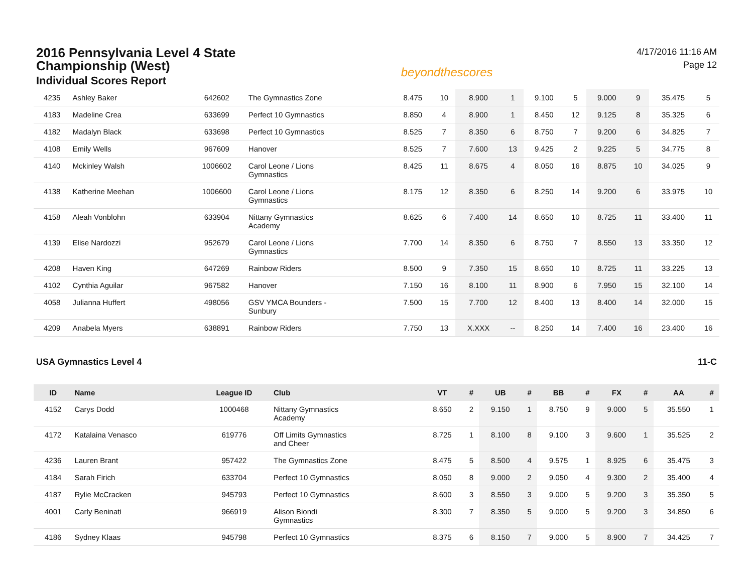2016 Pennsylvania Level 4 State Championship (West)
Individual Scores Report
beyondthescores
4/17/2016 11:16 AM
Page 12
| 4235 | Ashley Baker | 642602 | The Gymnastics Zone | 8.475 | 10 | 8.900 | 1 | 9.100 | 5 | 9.000 | 9 | 35.475 | 5 |
| 4183 | Madeline Crea | 633699 | Perfect 10 Gymnastics | 8.850 | 4 | 8.900 | 1 | 8.450 | 12 | 9.125 | 8 | 35.325 | 6 |
| 4182 | Madalyn Black | 633698 | Perfect 10 Gymnastics | 8.525 | 7 | 8.350 | 6 | 8.750 | 7 | 9.200 | 6 | 34.825 | 7 |
| 4108 | Emily Wells | 967609 | Hanover | 8.525 | 7 | 7.600 | 13 | 9.425 | 2 | 9.225 | 5 | 34.775 | 8 |
| 4140 | Mckinley Walsh | 1006602 | Carol Leone / Lions Gymnastics | 8.425 | 11 | 8.675 | 4 | 8.050 | 16 | 8.875 | 10 | 34.025 | 9 |
| 4138 | Katherine Meehan | 1006600 | Carol Leone / Lions Gymnastics | 8.175 | 12 | 8.350 | 6 | 8.250 | 14 | 9.200 | 6 | 33.975 | 10 |
| 4158 | Aleah Vonblohn | 633904 | Nittany Gymnastics Academy | 8.625 | 6 | 7.400 | 14 | 8.650 | 10 | 8.725 | 11 | 33.400 | 11 |
| 4139 | Elise Nardozzi | 952679 | Carol Leone / Lions Gymnastics | 7.700 | 14 | 8.350 | 6 | 8.750 | 7 | 8.550 | 13 | 33.350 | 12 |
| 4208 | Haven King | 647269 | Rainbow Riders | 8.500 | 9 | 7.350 | 15 | 8.650 | 10 | 8.725 | 11 | 33.225 | 13 |
| 4102 | Cynthia Aguilar | 967582 | Hanover | 7.150 | 16 | 8.100 | 11 | 8.900 | 6 | 7.950 | 15 | 32.100 | 14 |
| 4058 | Julianna Huffert | 498056 | GSV YMCA Bounders - Sunbury | 7.500 | 15 | 7.700 | 12 | 8.400 | 13 | 8.400 | 14 | 32.000 | 15 |
| 4209 | Anabela Myers | 638891 | Rainbow Riders | 7.750 | 13 | X.XXX | -- | 8.250 | 14 | 7.400 | 16 | 23.400 | 16 |
USA Gymnastics Level 4 11-C
| ID | Name | League ID | Club | VT | # | UB | # | BB | # | FX | # | AA | # |
| --- | --- | --- | --- | --- | --- | --- | --- | --- | --- | --- | --- | --- | --- |
| 4152 | Carys Dodd | 1000468 | Nittany Gymnastics Academy | 8.650 | 2 | 9.150 | 1 | 8.750 | 9 | 9.000 | 5 | 35.550 | 1 |
| 4172 | Katalaina Venasco | 619776 | Off Limits Gymnastics and Cheer | 8.725 | 1 | 8.100 | 8 | 9.100 | 3 | 9.600 | 1 | 35.525 | 2 |
| 4236 | Lauren Brant | 957422 | The Gymnastics Zone | 8.475 | 5 | 8.500 | 4 | 9.575 | 1 | 8.925 | 6 | 35.475 | 3 |
| 4184 | Sarah Firich | 633704 | Perfect 10 Gymnastics | 8.050 | 8 | 9.000 | 2 | 9.050 | 4 | 9.300 | 2 | 35.400 | 4 |
| 4187 | Rylie McCracken | 945793 | Perfect 10 Gymnastics | 8.600 | 3 | 8.550 | 3 | 9.000 | 5 | 9.200 | 3 | 35.350 | 5 |
| 4001 | Carly Beninati | 966919 | Alison Biondi Gymnastics | 8.300 | 7 | 8.350 | 5 | 9.000 | 5 | 9.200 | 3 | 34.850 | 6 |
| 4186 | Sydney Klaas | 945798 | Perfect 10 Gymnastics | 8.375 | 6 | 8.150 | 7 | 9.000 | 5 | 8.900 | 7 | 34.425 | 7 |